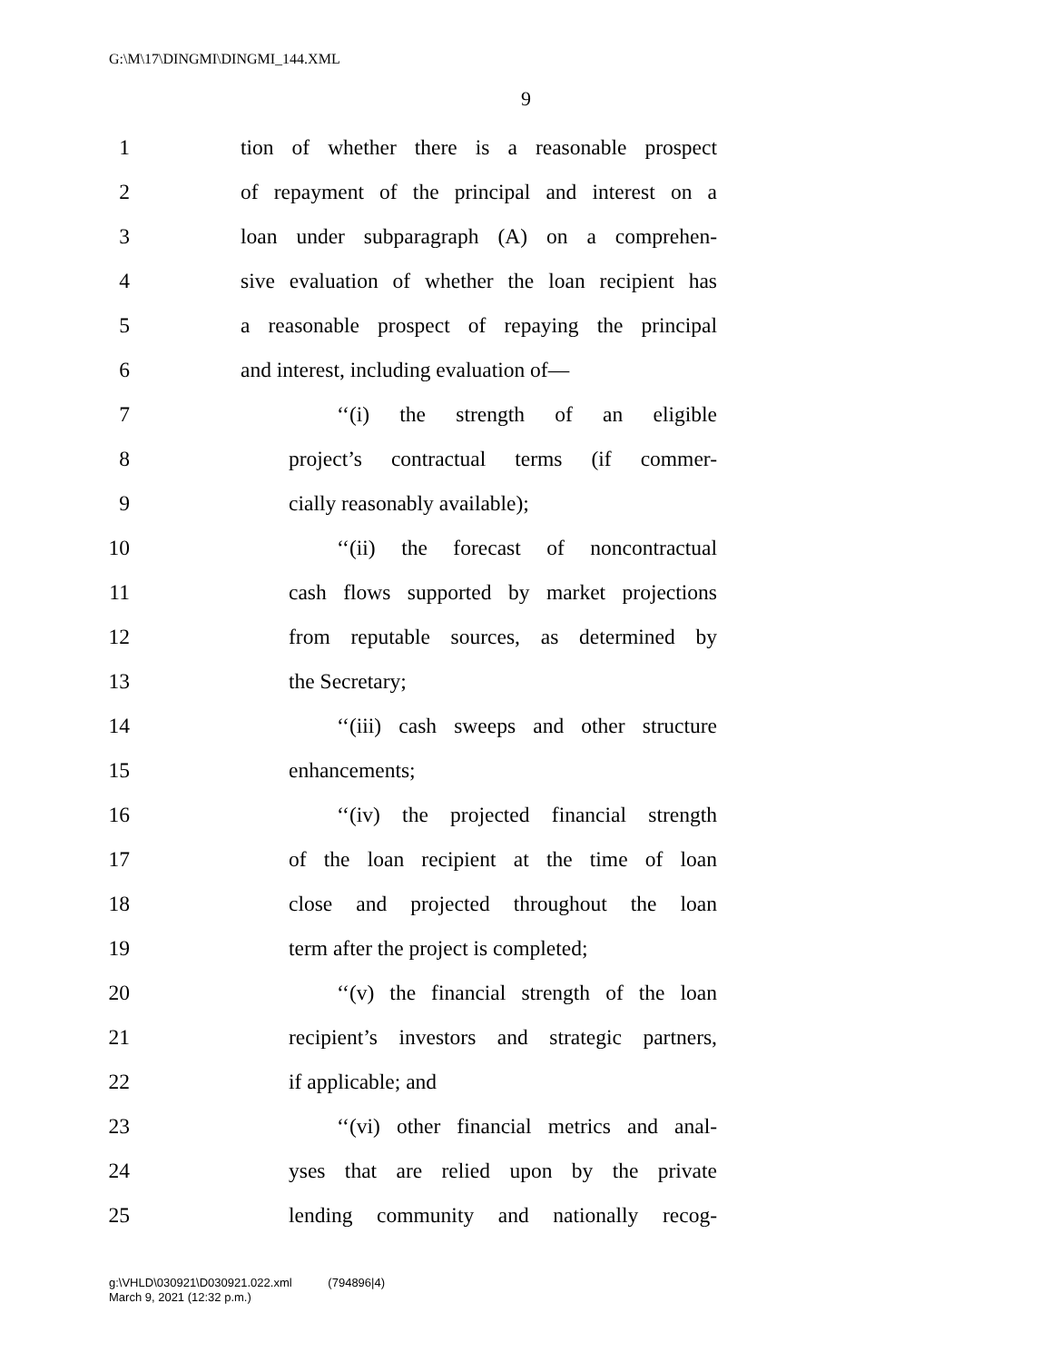G:\M\17\DINGMI\DINGMI_144.XML
9
1 tion of whether there is a reasonable prospect
2 of repayment of the principal and interest on a
3 loan under subparagraph (A) on a comprehen-
4 sive evaluation of whether the loan recipient has
5 a reasonable prospect of repaying the principal
6 and interest, including evaluation of—
7 ‘‘(i) the strength of an eligible
8 project’s contractual terms (if commer-
9 cially reasonably available);
10 ‘‘(ii) the forecast of noncontractual
11 cash flows supported by market projections
12 from reputable sources, as determined by
13 the Secretary;
14 ‘‘(iii) cash sweeps and other structure
15 enhancements;
16 ‘‘(iv) the projected financial strength
17 of the loan recipient at the time of loan
18 close and projected throughout the loan
19 term after the project is completed;
20 ‘‘(v) the financial strength of the loan
21 recipient’s investors and strategic partners,
22 if applicable; and
23 ‘‘(vi) other financial metrics and anal-
24 yses that are relied upon by the private
25 lending community and nationally recog-
g:\VHLD\030921\D030921.022.xml (794896|4)
March 9, 2021 (12:32 p.m.)